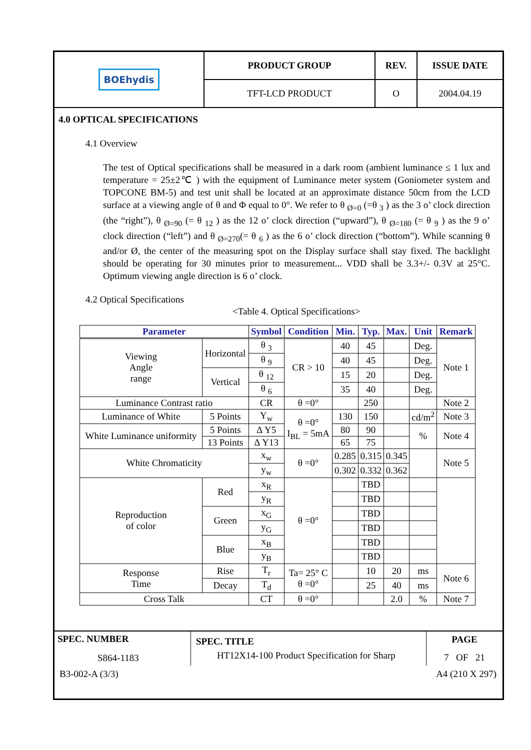| BOEhydis | PRODUCT GROUP | REV. | ISSUE DATE |
| | TFT-LCD PRODUCT | O | 2004.04.19 |
4.0 OPTICAL SPECIFICATIONS
4.1 Overview
The test of Optical specifications shall be measured in a dark room (ambient luminance ≤ 1 lux and temperature = 25±2℃ ) with the equipment of Luminance meter system (Goniometer system and TOPCONE BM-5) and test unit shall be located at an approximate distance 50cm from the LCD surface at a viewing angle of θ and Φ equal to 0°. We refer to θ <sub>Ø=0</sub> (=θ <sub>3</sub> ) as the 3 o’ clock direction (the “right”), θ <sub>Ø=90</sub> (= θ <sub>12</sub> ) as the 12 o’ clock direction (“upward”), θ <sub>Ø=180</sub> (= θ <sub>9</sub> ) as the 9 o’ clock direction (“left”) and θ <sub>Ø=270</sub>(= θ <sub>6</sub> ) as the 6 o’ clock direction (“bottom”). While scanning θ and/or Ø, the center of the measuring spot on the Display surface shall stay fixed. The backlight should be operating for 30 minutes prior to measurement... VDD shall be 3.3+/- 0.3V at 25°C. Optimum viewing angle direction is 6 o’ clock.
4.2 Optical Specifications
<Table 4. Optical Specifications>
| Parameter | | Symbol | Condition | Min. | Typ. | Max. | Unit | Remark |
| --- | --- | --- | --- | --- | --- | --- | --- | --- |
| Viewing Angle range | Horizontal | θ <sub>3</sub> | CR > 10 | 40 | 45 | | Deg. | Note 1 |
| | | θ <sub>9</sub> | | 40 | 45 | | Deg. | |
| | Vertical | θ <sub>12</sub> | | 15 | 20 | | Deg. | |
| | | θ <sub>6</sub> | | 35 | 40 | | Deg. | |
| Luminance Contrast ratio | | CR | θ =0° | | 250 | | | Note 2 |
| Luminance of White | 5 Points | Y<sub>w</sub> | θ =0° I<sub>BL</sub> = 5mA | 130 | 150 | | cd/m<sup>2</sup> | Note 3 |
| White Luminance uniformity | 5 Points | Δ Y5 | | 80 | 90 | | % | Note 4 |
| | 13 Points | Δ Y13 | | 65 | 75 | | | |
| White Chromaticity | | x<sub>w</sub> | θ =0° | 0.285 | 0.315 | 0.345 | | Note 5 |
| | | y<sub>w</sub> | | 0.302 | 0.332 | 0.362 | | |
| Reproduction of color | Red | x<sub>R</sub> | θ =0° | | TBD | | | |
| | | y<sub>R</sub> | | | TBD | | | |
| | Green | x<sub>G</sub> | | | TBD | | | |
| | | y<sub>G</sub> | | | TBD | | | |
| | Blue | x<sub>B</sub> | | | TBD | | | |
| | | y<sub>B</sub> | | | TBD | | | |
| Response Time | Rise | T<sub>r</sub> | Ta= 25° C θ =0° | | 10 | 20 | ms | Note 6 |
| | Decay | T<sub>d</sub> | | | 25 | 40 | ms | |
| Cross Talk | | CT | θ =0° | | | 2.0 | % | Note 7 |
| SPEC. NUMBER S864-1183 | SPEC. TITLE HT12X14-100 Product Specification for Sharp | PAGE 7 OF 21 |
B3-002-A (3/3) A4 (210 X 297)